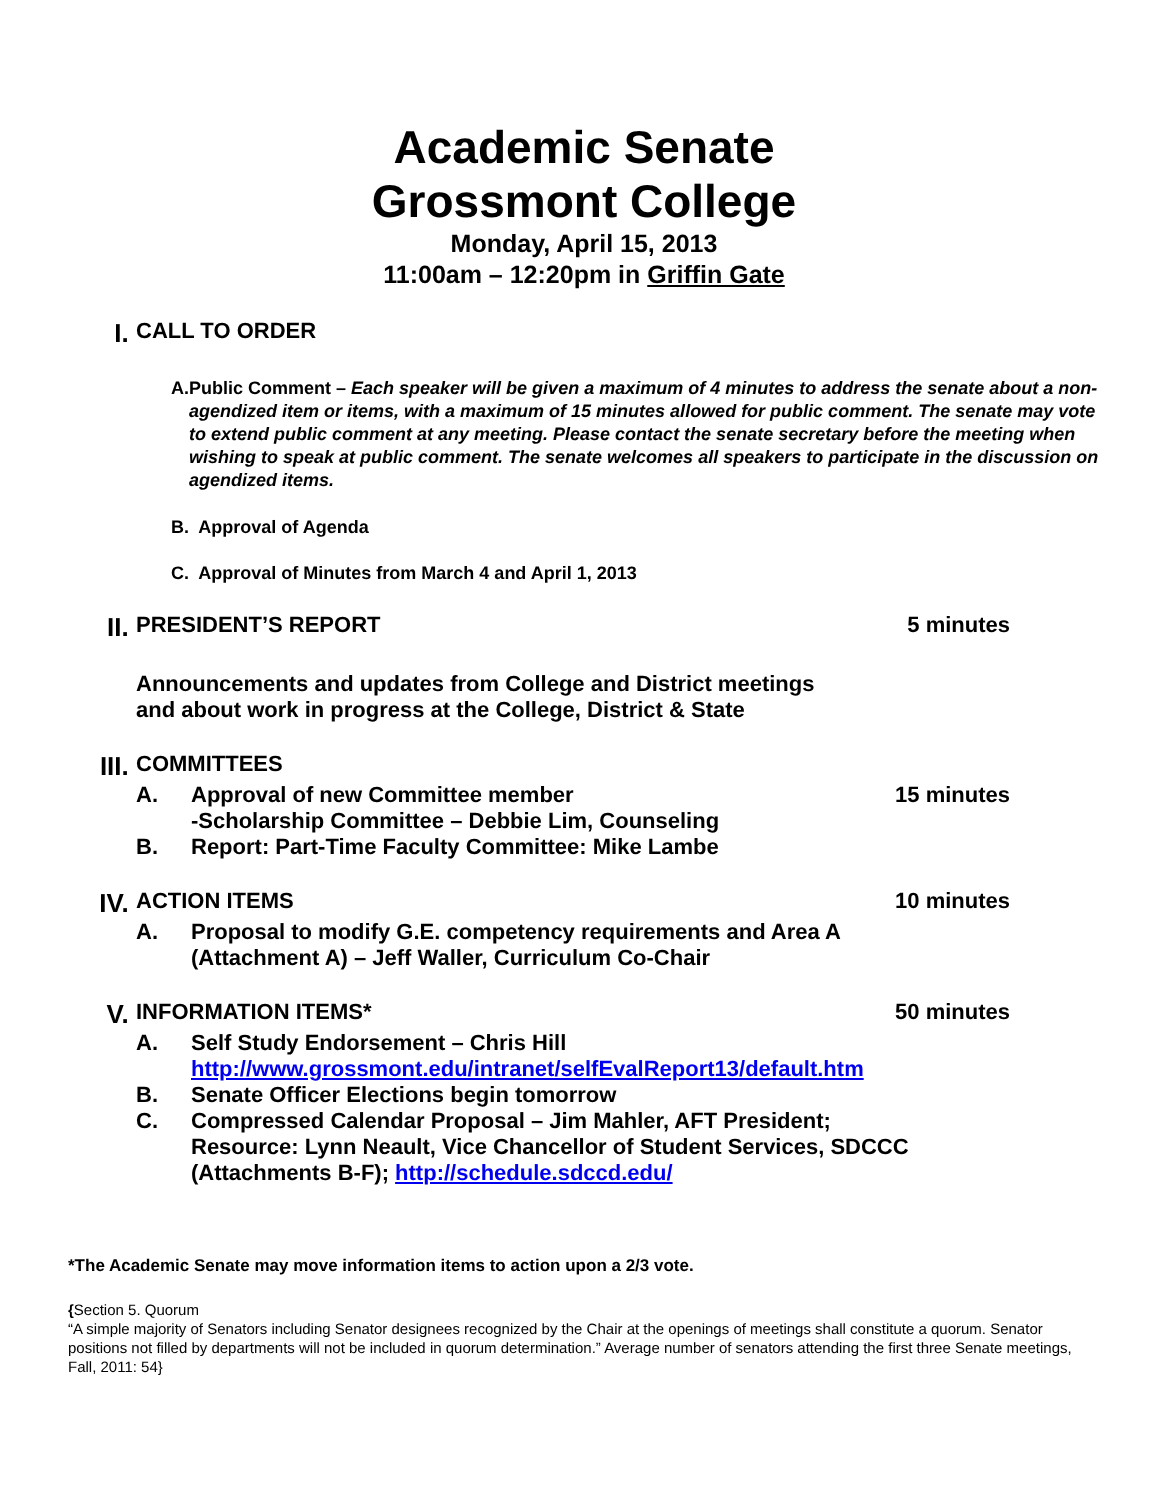Academic Senate
Grossmont College
Monday, April 15, 2013
11:00am – 12:20pm in Griffin Gate
I. CALL TO ORDER
A. Public Comment – Each speaker will be given a maximum of 4 minutes to address the senate about a non-agendized item or items, with a maximum of 15 minutes allowed for public comment. The senate may vote to extend public comment at any meeting. Please contact the senate secretary before the meeting when wishing to speak at public comment. The senate welcomes all speakers to participate in the discussion on agendized items.
B. Approval of Agenda
C. Approval of Minutes from March 4 and April 1, 2013
II. PRESIDENT’S REPORT 5 minutes
Announcements and updates from College and District meetings
and about work in progress at the College, District & State
III. COMMITTEES
A. Approval of new Committee member
-Scholarship Committee – Debbie Lim, Counseling 15 minutes
B. Report: Part-Time Faculty Committee: Mike Lambe
IV. ACTION ITEMS 10 minutes
A. Proposal to modify G.E. competency requirements and Area A
(Attachment A) – Jeff Waller, Curriculum Co-Chair
V. INFORMATION ITEMS* 50 minutes
A. Self Study Endorsement – Chris Hill
http://www.grossmont.edu/intranet/selfEvalReport13/default.htm
B. Senate Officer Elections begin tomorrow
C. Compressed Calendar Proposal – Jim Mahler, AFT President;
Resource: Lynn Neault, Vice Chancellor of Student Services, SDCCC
(Attachments B-F); http://schedule.sdccd.edu/
*The Academic Senate may move information items to action upon a 2/3 vote.
{Section 5. Quorum
“A simple majority of Senators including Senator designees recognized by the Chair at the openings of meetings shall constitute a quorum. Senator positions not filled by departments will not be included in quorum determination.” Average number of senators attending the first three Senate meetings, Fall, 2011: 54}